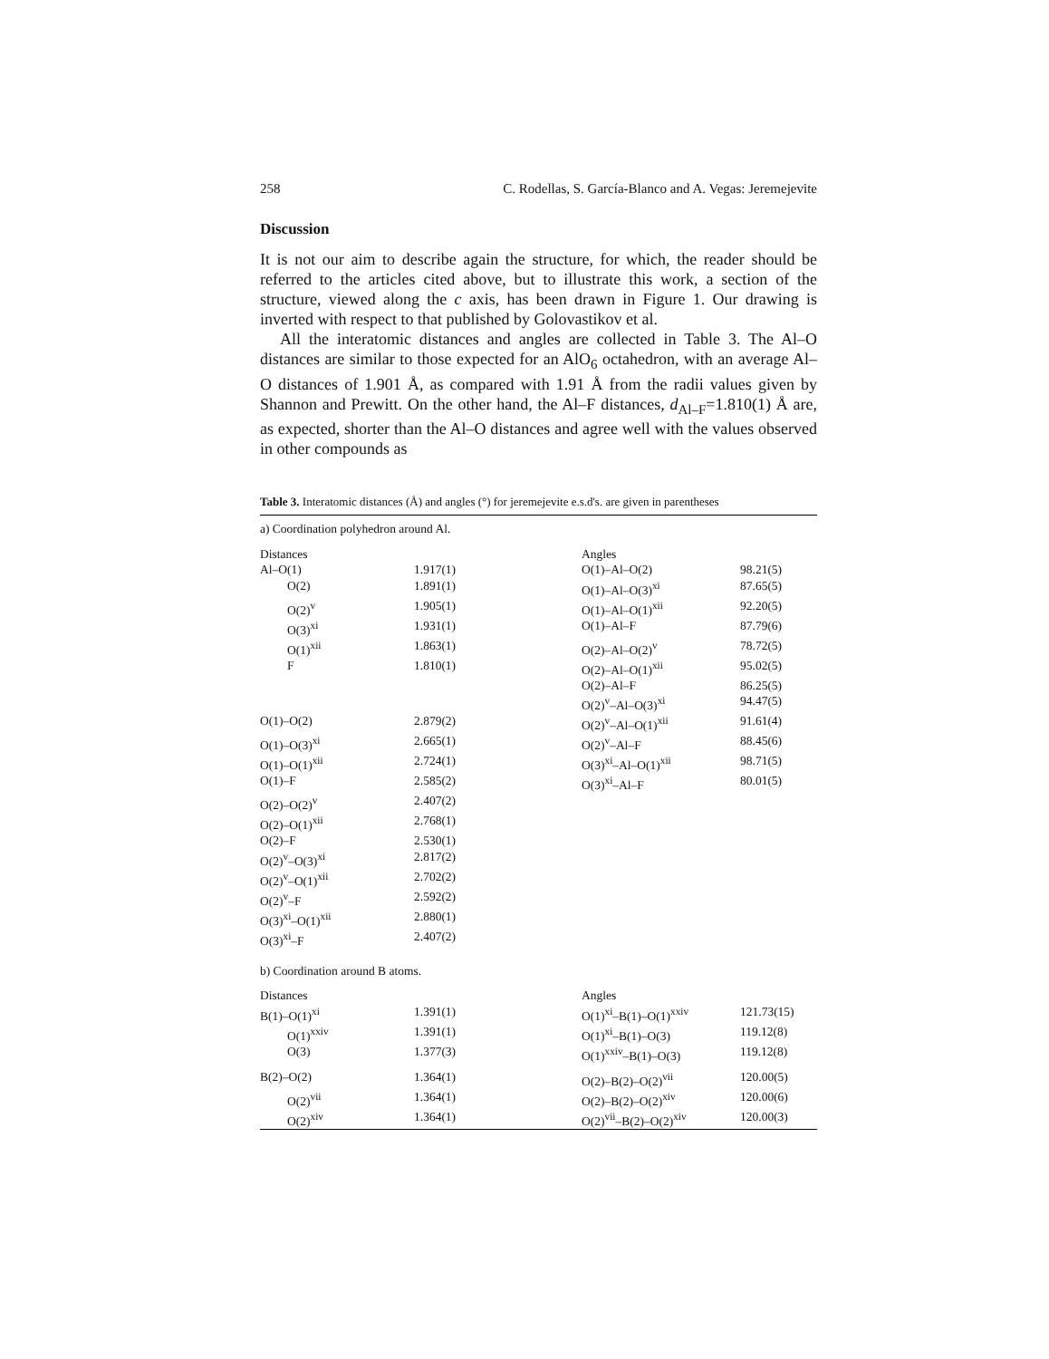258 C. Rodellas, S. García-Blanco and A. Vegas: Jeremejevite
Discussion
It is not our aim to describe again the structure, for which, the reader should be referred to the articles cited above, but to illustrate this work, a section of the structure, viewed along the c axis, has been drawn in Figure 1. Our drawing is inverted with respect to that published by Golovastikov et al.
All the interatomic distances and angles are collected in Table 3. The Al–O distances are similar to those expected for an AlO<sub>6</sub> octahedron, with an average Al–O distances of 1.901 Å, as compared with 1.91 Å from the radii values given by Shannon and Prewitt. On the other hand, the Al–F distances, d<sub>Al–F</sub>=1.810(1) Å are, as expected, shorter than the Al–O distances and agree well with the values observed in other compounds as
Table 3. Interatomic distances (Å) and angles (°) for jeremejevite e.s.d's. are given in parentheses
| a) Coordination polyhedron around Al. | | | |
| Distances | | Angles | |
| Al–O(1) | 1.917(1) | O(1)–Al–O(2) | 98.21(5) |
| O(2) | 1.891(1) | O(1)–Al–O(3)<sup>xi</sup> | 87.65(5) |
| O(2)<sup>v</sup> | 1.905(1) | O(1)–Al–O(1)<sup>xii</sup> | 92.20(5) |
| O(3)<sup>xi</sup> | 1.931(1) | O(1)–Al–F | 87.79(6) |
| O(1)<sup>xii</sup> | 1.863(1) | O(2)–Al–O(2)<sup>v</sup> | 78.72(5) |
| F | 1.810(1) | O(2)–Al–O(1)<sup>xii</sup> | 95.02(5) |
| | | O(2)–Al–F | 86.25(5) |
| | | O(2)<sup>v</sup>–Al–O(3)<sup>xi</sup> | 94.47(5) |
| O(1)–O(2) | 2.879(2) | O(2)<sup>v</sup>–Al–O(1)<sup>xii</sup> | 91.61(4) |
| O(1)–O(3)<sup>xi</sup> | 2.665(1) | O(2)<sup>v</sup>–Al–F | 88.45(6) |
| O(1)–O(1)<sup>xii</sup> | 2.724(1) | O(3)<sup>xi</sup>–Al–O(1)<sup>xii</sup> | 98.71(5) |
| O(1)–F | 2.585(2) | O(3)<sup>xi</sup>–Al–F | 80.01(5) |
| O(2)–O(2)<sup>v</sup> | 2.407(2) | | |
| O(2)–O(1)<sup>xii</sup> | 2.768(1) | | |
| O(2)–F | 2.530(1) | | |
| O(2)<sup>v</sup>–O(3)<sup>xi</sup> | 2.817(2) | | |
| O(2)<sup>v</sup>–O(1)<sup>xii</sup> | 2.702(2) | | |
| O(2)<sup>v</sup>–F | 2.592(2) | | |
| O(3)<sup>xi</sup>–O(1)<sup>xii</sup> | 2.880(1) | | |
| O(3)<sup>xi</sup>–F | 2.407(2) | | |
| b) Coordination around B atoms. | | | |
| Distances | | Angles | |
| B(1)–O(1)<sup>xi</sup> | 1.391(1) | O(1)<sup>xi</sup>–B(1)–O(1)<sup>xxiv</sup> | 121.73(15) |
| O(1)<sup>xxiv</sup> | 1.391(1) | O(1)<sup>xi</sup>–B(1)–O(3) | 119.12(8) |
| O(3) | 1.377(3) | O(1)<sup>xxiv</sup>–B(1)–O(3) | 119.12(8) |
| B(2)–O(2) | 1.364(1) | O(2)–B(2)–O(2)<sup>vii</sup> | 120.00(5) |
| O(2)<sup>vii</sup> | 1.364(1) | O(2)–B(2)–O(2)<sup>xiv</sup> | 120.00(6) |
| O(2)<sup>xiv</sup> | 1.364(1) | O(2)<sup>vii</sup>–B(2)–O(2)<sup>xiv</sup> | 120.00(3) |